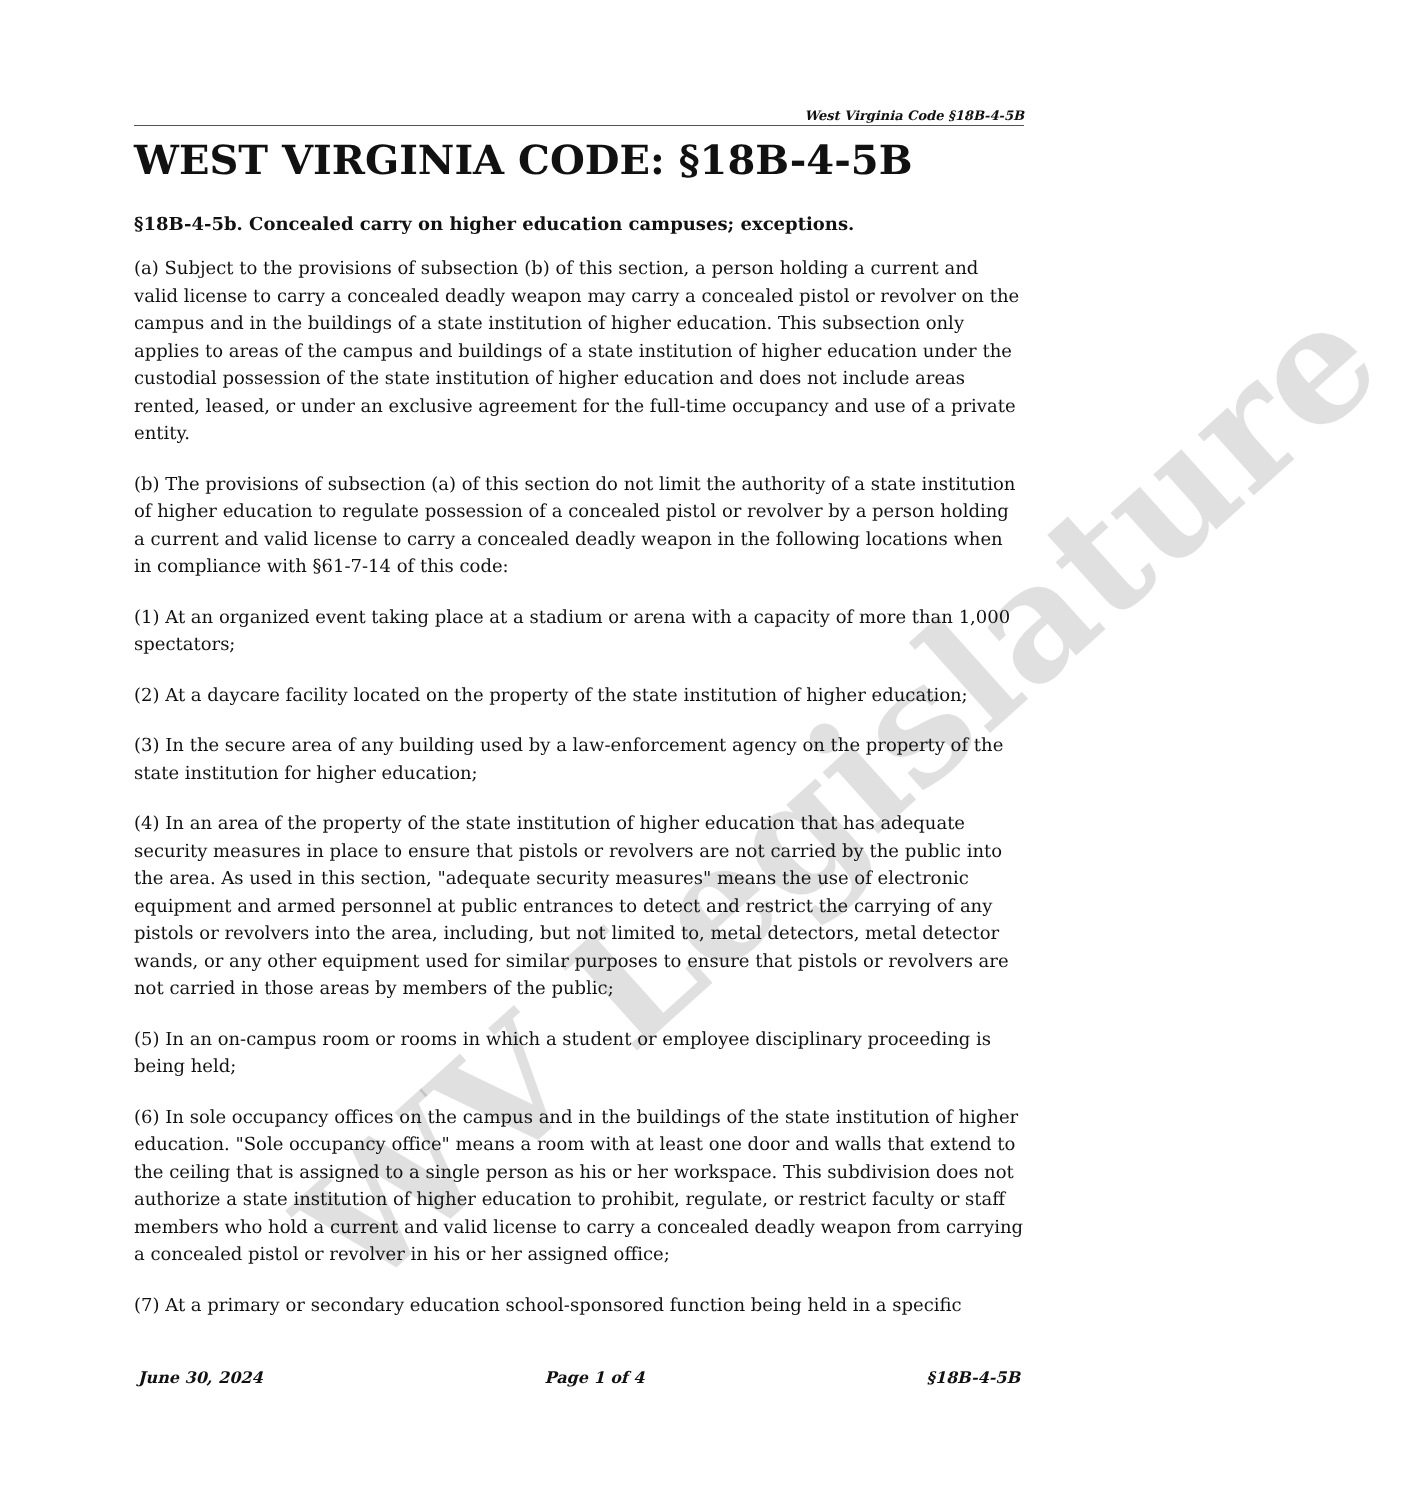WV Legislature
West Virginia Code §18B-4-5B
WEST VIRGINIA CODE: §18B-4-5B
§18B-4-5b. Concealed carry on higher education campuses; exceptions.
(a) Subject to the provisions of subsection (b) of this section, a person holding a current and valid license to carry a concealed deadly weapon may carry a concealed pistol or revolver on the campus and in the buildings of a state institution of higher education. This subsection only applies to areas of the campus and buildings of a state institution of higher education under the custodial possession of the state institution of higher education and does not include areas rented, leased, or under an exclusive agreement for the full-time occupancy and use of a private entity.
(b) The provisions of subsection (a) of this section do not limit the authority of a state institution of higher education to regulate possession of a concealed pistol or revolver by a person holding a current and valid license to carry a concealed deadly weapon in the following locations when in compliance with §61-7-14 of this code:
(1) At an organized event taking place at a stadium or arena with a capacity of more than 1,000 spectators;
(2) At a daycare facility located on the property of the state institution of higher education;
(3) In the secure area of any building used by a law-enforcement agency on the property of the state institution for higher education;
(4) In an area of the property of the state institution of higher education that has adequate security measures in place to ensure that pistols or revolvers are not carried by the public into the area. As used in this section, "adequate security measures" means the use of electronic equipment and armed personnel at public entrances to detect and restrict the carrying of any pistols or revolvers into the area, including, but not limited to, metal detectors, metal detector wands, or any other equipment used for similar purposes to ensure that pistols or revolvers are not carried in those areas by members of the public;
(5) In an on-campus room or rooms in which a student or employee disciplinary proceeding is being held;
(6) In sole occupancy offices on the campus and in the buildings of the state institution of higher education. "Sole occupancy office" means a room with at least one door and walls that extend to the ceiling that is assigned to a single person as his or her workspace. This subdivision does not authorize a state institution of higher education to prohibit, regulate, or restrict faculty or staff members who hold a current and valid license to carry a concealed deadly weapon from carrying a concealed pistol or revolver in his or her assigned office;
(7) At a primary or secondary education school-sponsored function being held in a specific
June 30, 2024 Page 1 of 4 §18B-4-5B